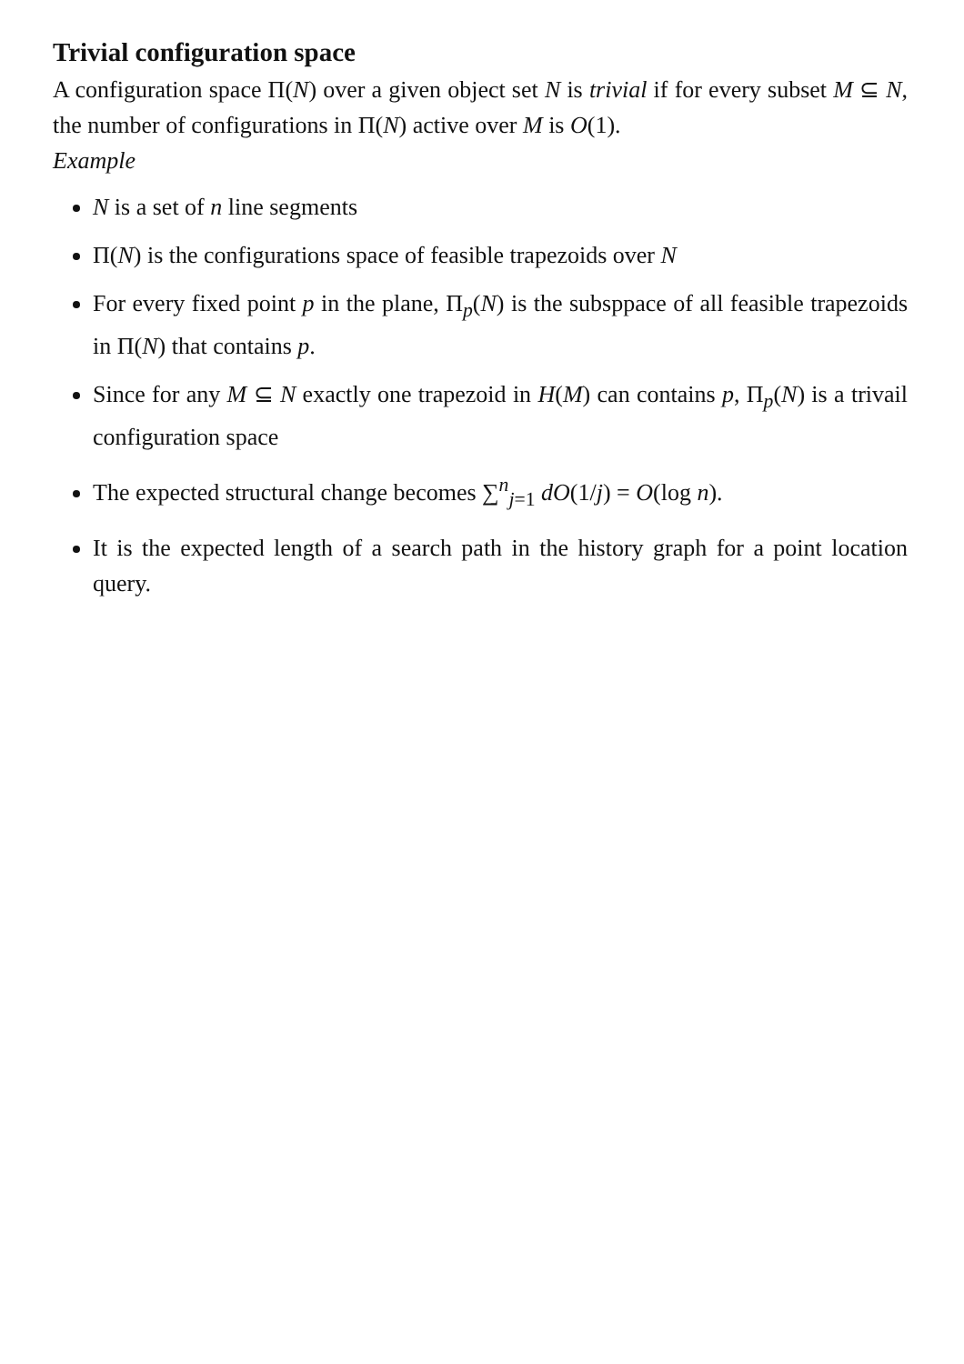Trivial configuration space
A configuration space Π(N) over a given object set N is trivial if for every subset M ⊆ N, the number of configurations in Π(N) active over M is O(1).
Example
N is a set of n line segments
Π(N) is the configurations space of feasible trapezoids over N
For every fixed point p in the plane, Π<sub>p</sub>(N) is the subsppace of all feasible trapezoids in Π(N) that contains p.
Since for any M ⊆ N exactly one trapezoid in H(M) can contains p, Π<sub>p</sub>(N) is a trivail configuration space
The expected structural change becomes ∑<sup>n</sup><sub>j=1</sub> dO(1/j) = O(log n).
It is the expected length of a search path in the history graph for a point location query.